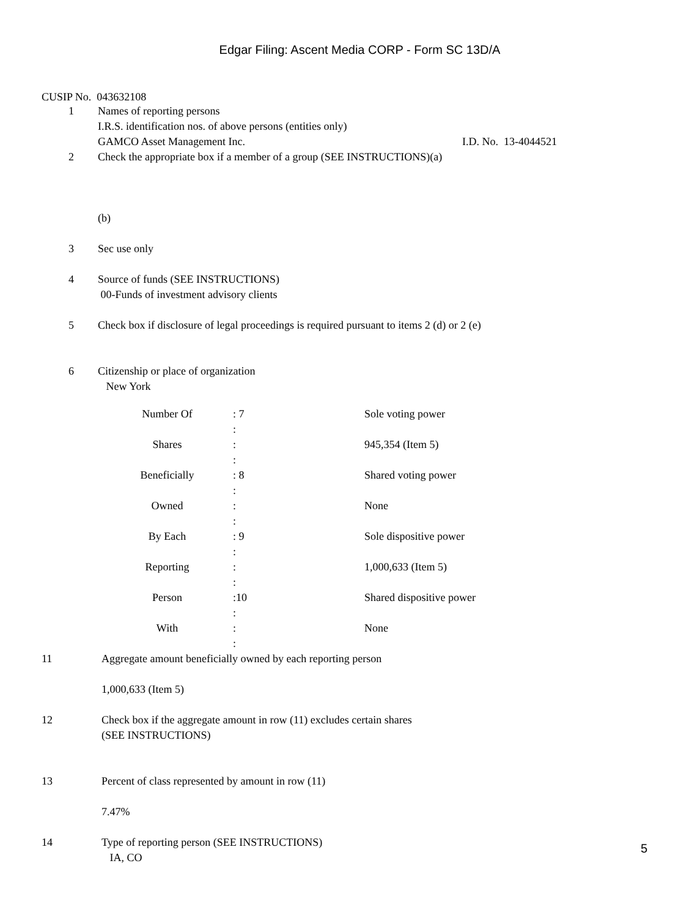Edgar Filing: Ascent Media CORP - Form SC 13D/A
CUSIP No. 043632108
1 Names of reporting persons
I.R.S. identification nos. of above persons (entities only)
GAMCO Asset Management Inc. I.D. No. 13-4044521
2 Check the appropriate box if a member of a group (SEE INSTRUCTIONS)(a)
(b)
3 Sec use only
4 Source of funds (SEE INSTRUCTIONS)
00-Funds of investment advisory clients
5 Check box if disclosure of legal proceedings is required pursuant to items 2 (d) or 2 (e)
6 Citizenship or place of organization
New York
| Number Of | : 7 : | Sole voting power |
| Shares | : : | 945,354 (Item 5) |
| Beneficially | : 8 : | Shared voting power |
| Owned | : : | None |
| By Each | : 9 : | Sole dispositive power |
| Reporting | : : | 1,000,633 (Item 5) |
| Person | :10 : | Shared dispositive power |
| With | : : | None |
11 Aggregate amount beneficially owned by each reporting person
1,000,633 (Item 5)
12 Check box if the aggregate amount in row (11) excludes certain shares
(SEE INSTRUCTIONS)
13 Percent of class represented by amount in row (11)
7.47%
14 Type of reporting person (SEE INSTRUCTIONS)
IA, CO
5